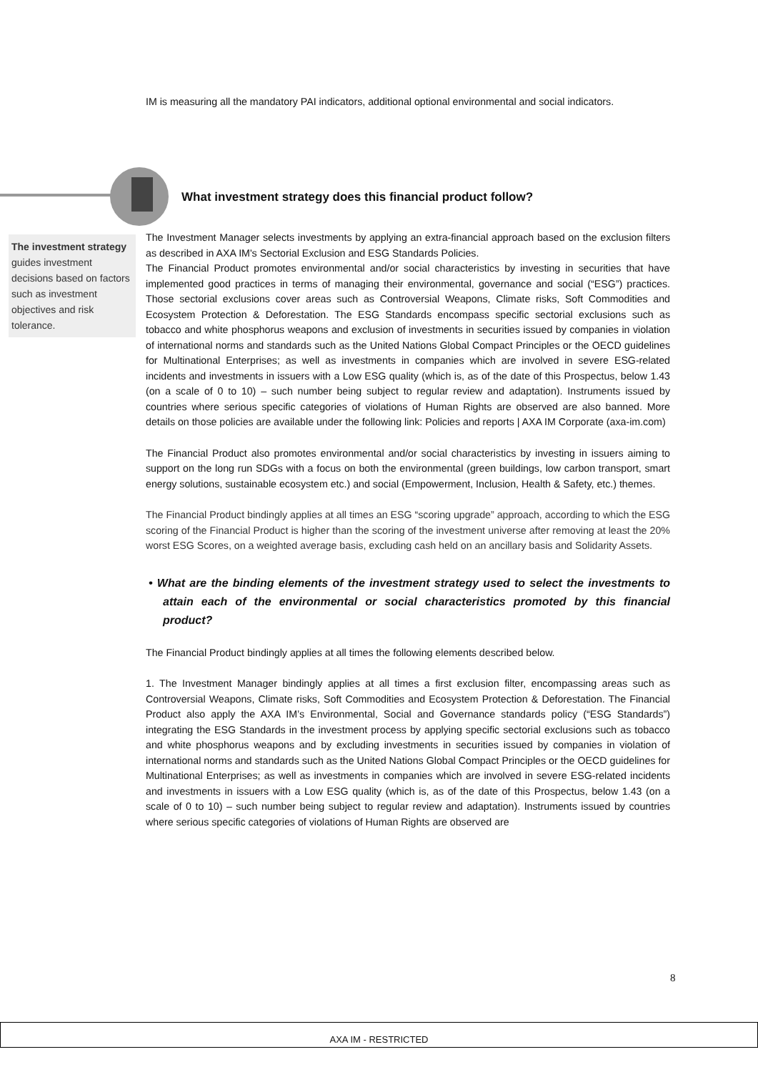IM is measuring all the mandatory PAI indicators, additional optional environmental and social indicators.
What investment strategy does this financial product follow?
The investment strategy guides investment decisions based on factors such as investment objectives and risk tolerance.
The Investment Manager selects investments by applying an extra-financial approach based on the exclusion filters as described in AXA IM's Sectorial Exclusion and ESG Standards Policies.
The Financial Product promotes environmental and/or social characteristics by investing in securities that have implemented good practices in terms of managing their environmental, governance and social (“ESG”) practices. Those sectorial exclusions cover areas such as Controversial Weapons, Climate risks, Soft Commodities and Ecosystem Protection & Deforestation. The ESG Standards encompass specific sectorial exclusions such as tobacco and white phosphorus weapons and exclusion of investments in securities issued by companies in violation of international norms and standards such as the United Nations Global Compact Principles or the OECD guidelines for Multinational Enterprises; as well as investments in companies which are involved in severe ESG-related incidents and investments in issuers with a Low ESG quality (which is, as of the date of this Prospectus, below 1.43 (on a scale of 0 to 10) – such number being subject to regular review and adaptation). Instruments issued by countries where serious specific categories of violations of Human Rights are observed are also banned. More details on those policies are available under the following link: Policies and reports | AXA IM Corporate (axa-im.com)
The Financial Product also promotes environmental and/or social characteristics by investing in issuers aiming to support on the long run SDGs with a focus on both the environmental (green buildings, low carbon transport, smart energy solutions, sustainable ecosystem etc.) and social (Empowerment, Inclusion, Health & Safety, etc.) themes.
The Financial Product bindingly applies at all times an ESG “scoring upgrade” approach, according to which the ESG scoring of the Financial Product is higher than the scoring of the investment universe after removing at least the 20% worst ESG Scores, on a weighted average basis, excluding cash held on an ancillary basis and Solidarity Assets.
• What are the binding elements of the investment strategy used to select the investments to attain each of the environmental or social characteristics promoted by this financial product?
The Financial Product bindingly applies at all times the following elements described below.
1. The Investment Manager bindingly applies at all times a first exclusion filter, encompassing areas such as Controversial Weapons, Climate risks, Soft Commodities and Ecosystem Protection & Deforestation. The Financial Product also apply the AXA IM’s Environmental, Social and Governance standards policy (“ESG Standards”) integrating the ESG Standards in the investment process by applying specific sectorial exclusions such as tobacco and white phosphorus weapons and by excluding investments in securities issued by companies in violation of international norms and standards such as the United Nations Global Compact Principles or the OECD guidelines for Multinational Enterprises; as well as investments in companies which are involved in severe ESG-related incidents and investments in issuers with a Low ESG quality (which is, as of the date of this Prospectus, below 1.43 (on a scale of 0 to 10) – such number being subject to regular review and adaptation). Instruments issued by countries where serious specific categories of violations of Human Rights are observed are
8
AXA IM - RESTRICTED